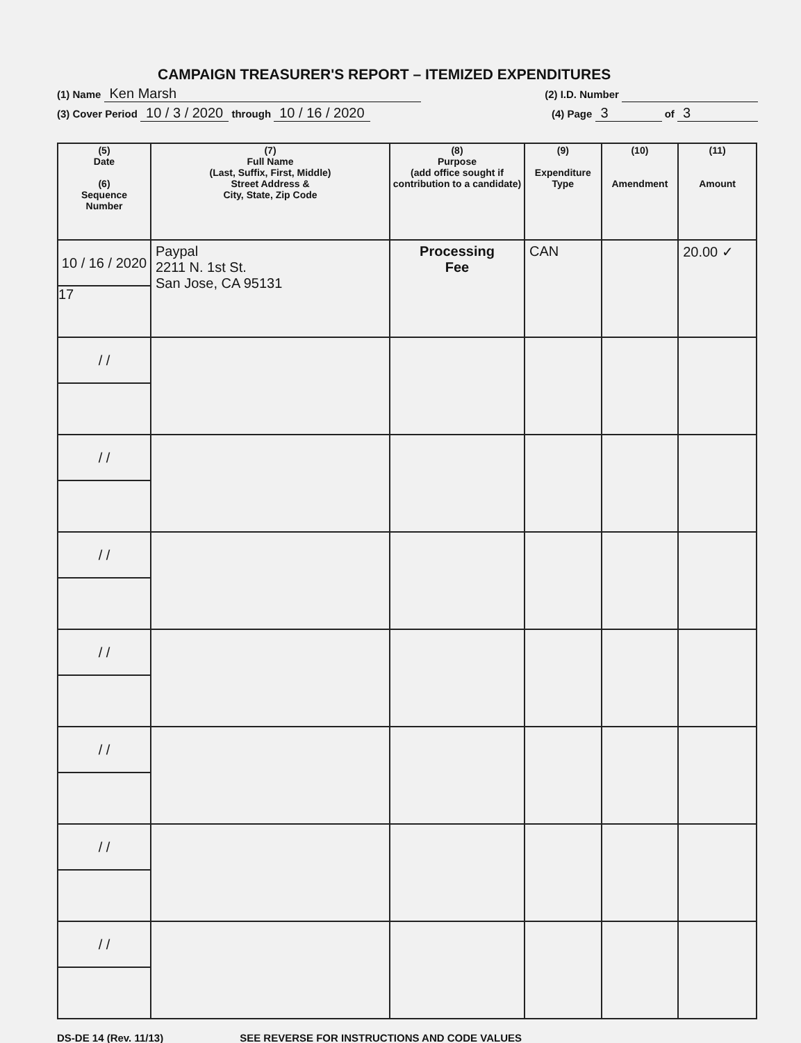CAMPAIGN TREASURER'S REPORT – ITEMIZED EXPENDITURES
(1) Name Ken Marsh (2) I.D. Number
(3) Cover Period 10 / 3 / 2020 through 10 / 16 / 2020 (4) Page 3 of 3
| (5) Date (6) Sequence Number | (7) Full Name (Last, Suffix, First, Middle) Street Address & City, State, Zip Code | (8) Purpose (add office sought if contribution to a candidate) | (9) Expenditure Type | (10) Amendment | (11) Amount |
| --- | --- | --- | --- | --- | --- |
| 10 / 16 / 2020 17 | Paypal 2211 N. 1st St. San Jose, CA 95131 | Processing Fee | CAN | | 20.00 ✓ |
| / / | | | | | |
| / / | | | | | |
| / / | | | | | |
| / / | | | | | |
| / / | | | | | |
| / / | | | | | |
| / / | | | | | |
DS-DE 14 (Rev. 11/13) SEE REVERSE FOR INSTRUCTIONS AND CODE VALUES